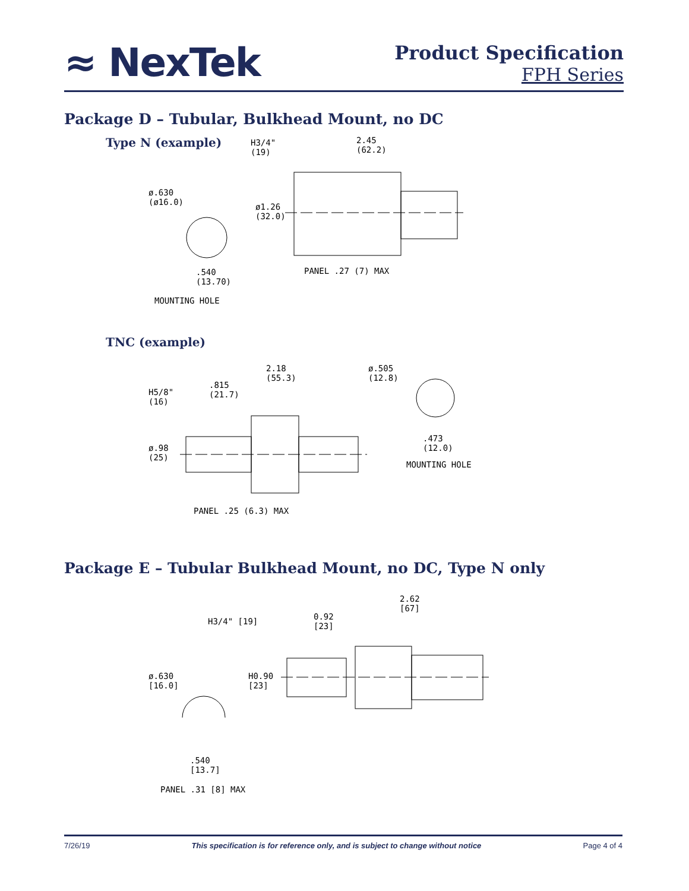≈ NexTek
Product Specification
FPH Series
Package D – Tubular, Bulkhead Mount, no DC
Type N (example)
ø.630
(ø16.0)
ø1.26
(32.0)
H3/4"
(19)
2.45
(62.2)
.540
(13.70)
PANEL .27 (7) MAX
MOUNTING HOLE
TNC (example)
2.18
(55.3)
.815
(21.7)
H5/8"
(16)
ø.98
(25)
ø.505
(12.8)
.473
(12.0)
MOUNTING HOLE
PANEL .25 (6.3) MAX
Package E – Tubular Bulkhead Mount, no DC, Type N only
2.62
[67]
0.92
[23]
H3/4" [19]
ø.630
[16.0]
H0.90
[23]
.540
[13.7]
PANEL .31 [8] MAX
7/26/19 This specification is for reference only, and is subject to change without notice Page 4 of 4